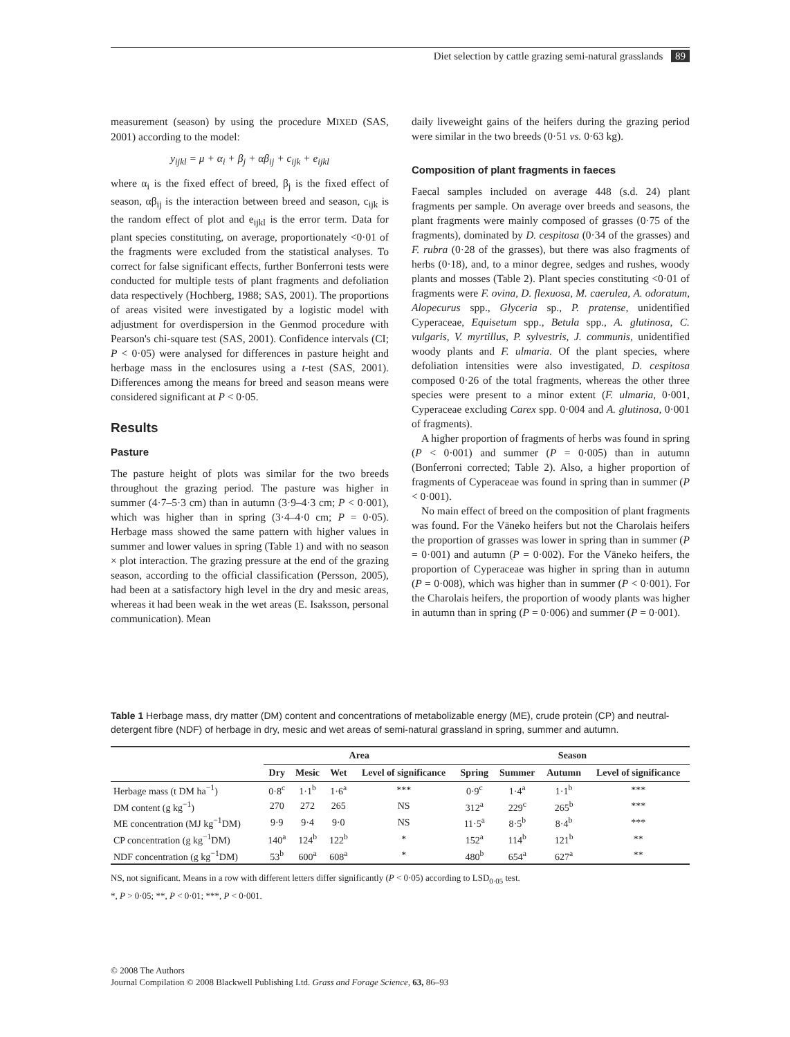Diet selection by cattle grazing semi-natural grasslands 89
measurement (season) by using the procedure MIXED (SAS, 2001) according to the model:
y<sub>ijkl</sub> = μ + α<sub>i</sub> + β<sub>j</sub> + αβ<sub>ij</sub> + c<sub>ijk</sub> + e<sub>ijkl</sub>
where α<sub>i</sub> is the fixed effect of breed, β<sub>j</sub> is the fixed effect of season, αβ<sub>ij</sub> is the interaction between breed and season, c<sub>ijk</sub> is the random effect of plot and e<sub>ijkl</sub> is the error term. Data for plant species constituting, on average, proportionately <0·01 of the fragments were excluded from the statistical analyses. To correct for false significant effects, further Bonferroni tests were conducted for multiple tests of plant fragments and defoliation data respectively (Hochberg, 1988; SAS, 2001). The proportions of areas visited were investigated by a logistic model with adjustment for overdispersion in the Genmod procedure with Pearson's chi-square test (SAS, 2001). Confidence intervals (CI; P < 0·05) were analysed for differences in pasture height and herbage mass in the enclosures using a t-test (SAS, 2001). Differences among the means for breed and season means were considered significant at P < 0·05.
Results
Pasture
The pasture height of plots was similar for the two breeds throughout the grazing period. The pasture was higher in summer (4·7–5·3 cm) than in autumn (3·9–4·3 cm; P < 0·001), which was higher than in spring (3·4–4·0 cm; P = 0·05). Herbage mass showed the same pattern with higher values in summer and lower values in spring (Table 1) and with no season × plot interaction. The grazing pressure at the end of the grazing season, according to the official classification (Persson, 2005), had been at a satisfactory high level in the dry and mesic areas, whereas it had been weak in the wet areas (E. Isaksson, personal communication). Mean
daily liveweight gains of the heifers during the grazing period were similar in the two breeds (0·51 vs. 0·63 kg).
Composition of plant fragments in faeces
Faecal samples included on average 448 (s.d. 24) plant fragments per sample. On average over breeds and seasons, the plant fragments were mainly composed of grasses (0·75 of the fragments), dominated by D. cespitosa (0·34 of the grasses) and F. rubra (0·28 of the grasses), but there was also fragments of herbs (0·18), and, to a minor degree, sedges and rushes, woody plants and mosses (Table 2). Plant species constituting <0·01 of fragments were F. ovina, D. flexuosa, M. caerulea, A. odoratum, Alopecurus spp., Glyceria sp., P. pratense, unidentified Cyperaceae, Equisetum spp., Betula spp., A. glutinosa, C. vulgaris, V. myrtillus, P. sylvestris, J. communis, unidentified woody plants and F. ulmaria. Of the plant species, where defoliation intensities were also investigated, D. cespitosa composed 0·26 of the total fragments, whereas the other three species were present to a minor extent (F. ulmaria, 0·001, Cyperaceae excluding Carex spp. 0·004 and A. glutinosa, 0·001 of fragments).
A higher proportion of fragments of herbs was found in spring (P < 0·001) and summer (P = 0·005) than in autumn (Bonferroni corrected; Table 2). Also, a higher proportion of fragments of Cyperaceae was found in spring than in summer (P < 0·001).
No main effect of breed on the composition of plant fragments was found. For the Väneko heifers but not the Charolais heifers the proportion of grasses was lower in spring than in summer (P = 0·001) and autumn (P = 0·002). For the Väneko heifers, the proportion of Cyperaceae was higher in spring than in autumn (P = 0·008), which was higher than in summer (P < 0·001). For the Charolais heifers, the proportion of woody plants was higher in autumn than in spring (P = 0·006) and summer (P = 0·001).
Table 1 Herbage mass, dry matter (DM) content and concentrations of metabolizable energy (ME), crude protein (CP) and neutral-detergent fibre (NDF) of herbage in dry, mesic and wet areas of semi-natural grassland in spring, summer and autumn.
| | Area | | | | Season | | | |
| --- | --- | --- | --- | --- | --- | --- | --- | --- |
| | Dry | Mesic | Wet | Level of significance | Spring | Summer | Autumn | Level of significance |
| Herbage mass (t DM ha<sup>−1</sup>) | 0·8<sup>c</sup> | 1·1<sup>b</sup> | 1·6<sup>a</sup> | *** | 0·9<sup>c</sup> | 1·4<sup>a</sup> | 1·1<sup>b</sup> | *** |
| DM content (g kg<sup>−1</sup>) | 270 | 272 | 265 | NS | 312<sup>a</sup> | 229<sup>c</sup> | 265<sup>b</sup> | *** |
| ME concentration (MJ kg<sup>−1</sup>DM) | 9·9 | 9·4 | 9·0 | NS | 11·5<sup>a</sup> | 8·5<sup>b</sup> | 8·4<sup>b</sup> | *** |
| CP concentration (g kg<sup>−1</sup>DM) | 140<sup>a</sup> | 124<sup>b</sup> | 122<sup>b</sup> | * | 152<sup>a</sup> | 114<sup>b</sup> | 121<sup>b</sup> | ** |
| NDF concentration (g kg<sup>−1</sup>DM) | 53<sup>b</sup> | 600<sup>a</sup> | 608<sup>a</sup> | * | 480<sup>b</sup> | 654<sup>a</sup> | 627<sup>a</sup> | ** |
NS, not significant. Means in a row with different letters differ significantly (P < 0·05) according to LSD<sub>0·05</sub> test.
*, P > 0·05; **, P < 0·01; ***, P < 0·001.
© 2008 The Authors
Journal Compilation © 2008 Blackwell Publishing Ltd. Grass and Forage Science, 63, 86–93